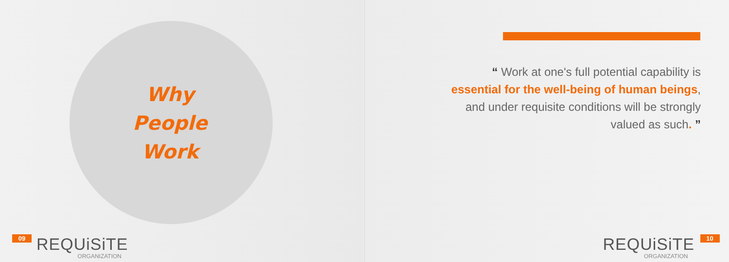Why
People
Work
09
REQUiSiTE
ORGANIZATION
“ Work at one's full potential capability is
essential for the well-being of human beings,
and under requisite conditions will be strongly
valued as such. ”
REQUiSiTE
ORGANIZATION
10